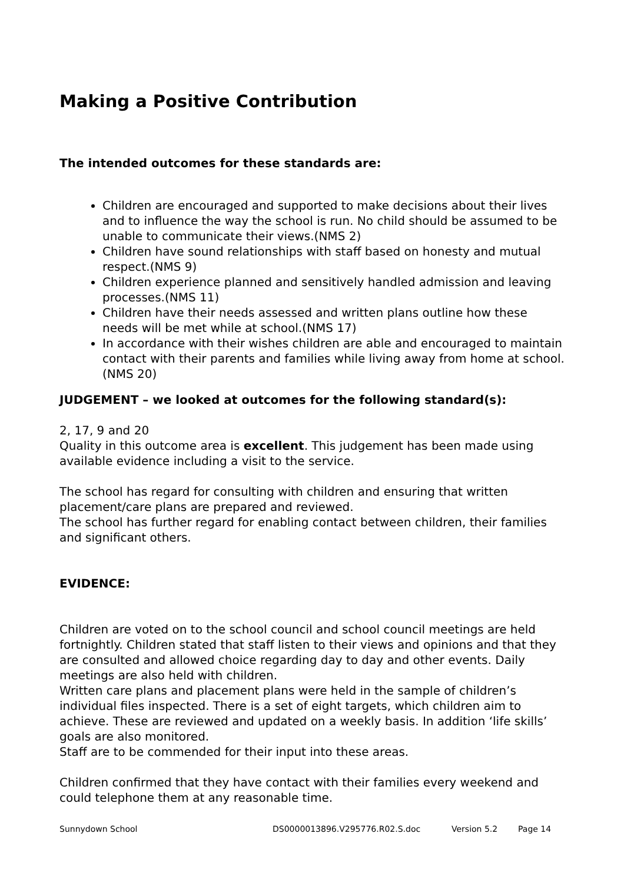Making a Positive Contribution
The intended outcomes for these standards are:
Children are encouraged and supported to make decisions about their lives and to influence the way the school is run. No child should be assumed to be unable to communicate their views.(NMS 2)
Children have sound relationships with staff based on honesty and mutual respect.(NMS 9)
Children experience planned and sensitively handled admission and leaving processes.(NMS 11)
Children have their needs assessed and written plans outline how these needs will be met while at school.(NMS 17)
In accordance with their wishes children are able and encouraged to maintain contact with their parents and families while living away from home at school.(NMS 20)
JUDGEMENT – we looked at outcomes for the following standard(s):
2, 17, 9 and 20
Quality in this outcome area is excellent. This judgement has been made using available evidence including a visit to the service.
The school has regard for consulting with children and ensuring that written placement/care plans are prepared and reviewed.
The school has further regard for enabling contact between children, their families and significant others.
EVIDENCE:
Children are voted on to the school council and school council meetings are held fortnightly. Children stated that staff listen to their views and opinions and that they are consulted and allowed choice regarding day to day and other events. Daily meetings are also held with children.
Written care plans and placement plans were held in the sample of children’s individual files inspected. There is a set of eight targets, which children aim to achieve. These are reviewed and updated on a weekly basis. In addition ‘life skills’ goals are also monitored.
Staff are to be commended for their input into these areas.
Children confirmed that they have contact with their families every weekend and could telephone them at any reasonable time.
Sunnydown School DS0000013896.V295776.R02.S.doc Version 5.2 Page 14